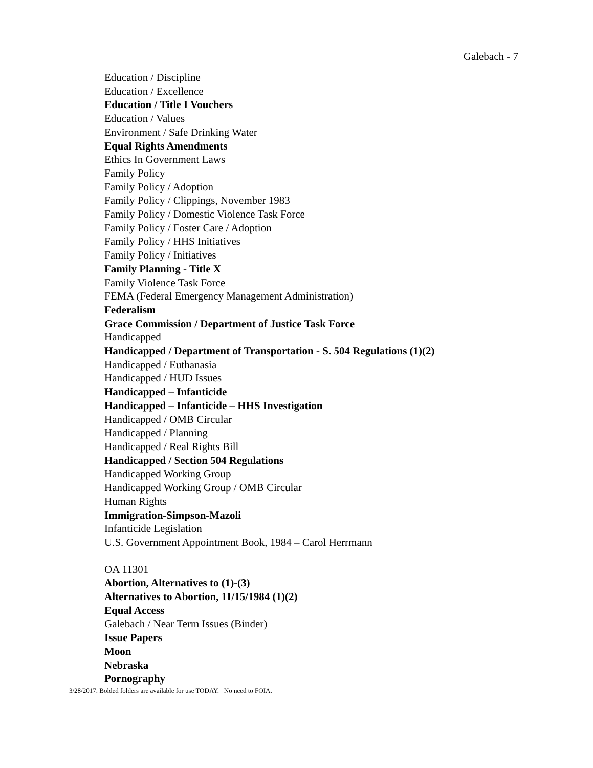Galebach - 7
Education / Discipline
Education / Excellence
Education / Title I Vouchers
Education / Values
Environment / Safe Drinking Water
Equal Rights Amendments
Ethics In Government Laws
Family Policy
Family Policy / Adoption
Family Policy / Clippings, November 1983
Family Policy / Domestic Violence Task Force
Family Policy / Foster Care / Adoption
Family Policy / HHS Initiatives
Family Policy / Initiatives
Family Planning - Title X
Family Violence Task Force
FEMA (Federal Emergency Management Administration)
Federalism
Grace Commission / Department of Justice Task Force
Handicapped
Handicapped / Department of Transportation - S. 504 Regulations (1)(2)
Handicapped / Euthanasia
Handicapped / HUD Issues
Handicapped – Infanticide
Handicapped – Infanticide – HHS Investigation
Handicapped / OMB Circular
Handicapped / Planning
Handicapped / Real Rights Bill
Handicapped / Section 504 Regulations
Handicapped Working Group
Handicapped Working Group / OMB Circular
Human Rights
Immigration-Simpson-Mazoli
Infanticide Legislation
U.S. Government Appointment Book, 1984 – Carol Herrmann
OA 11301
Abortion, Alternatives to (1)-(3)
Alternatives to Abortion, 11/15/1984 (1)(2)
Equal Access
Galebach / Near Term Issues (Binder)
Issue Papers
Moon
Nebraska
Pornography
3/28/2017. Bolded folders are available for use TODAY. No need to FOIA.